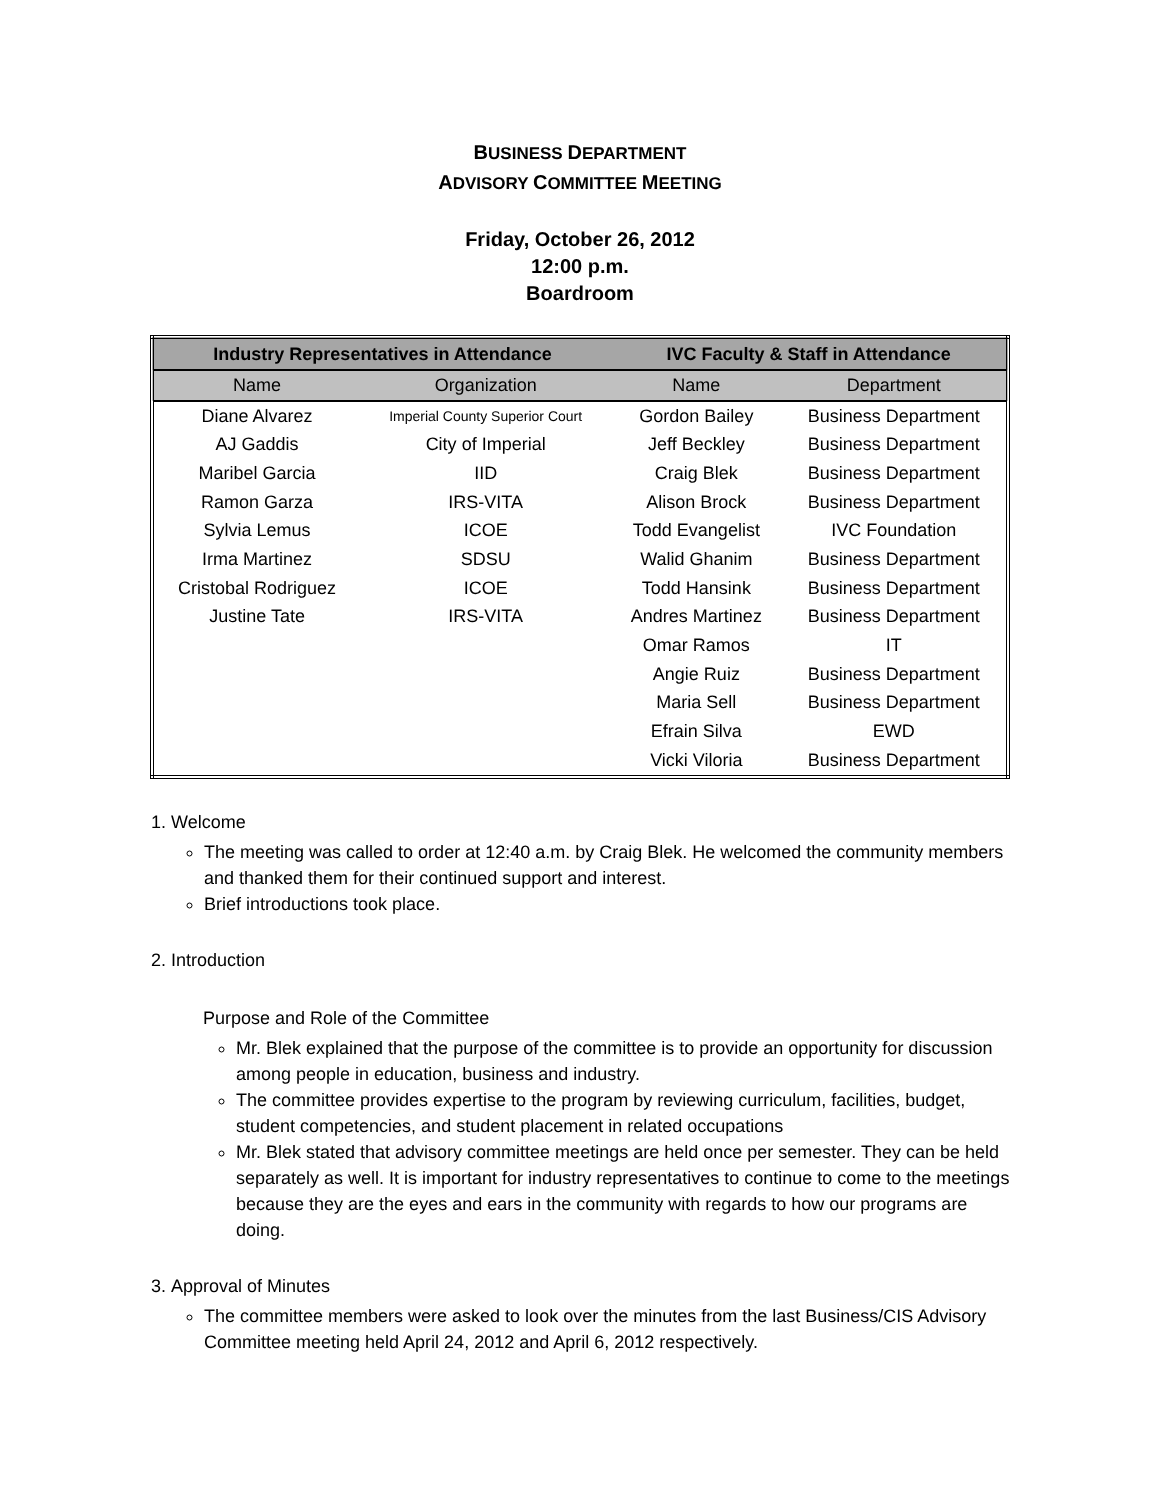BUSINESS DEPARTMENT
ADVISORY COMMITTEE MEETING
Friday, October 26, 2012
12:00 p.m.
Boardroom
| Industry Representatives in Attendance | | IVC Faculty & Staff in Attendance | |
| --- | --- | --- | --- |
| Name | Organization | Name | Department |
| Diane Alvarez | Imperial County Superior Court | Gordon Bailey | Business Department |
| AJ Gaddis | City of Imperial | Jeff Beckley | Business Department |
| Maribel Garcia | IID | Craig Blek | Business Department |
| Ramon Garza | IRS-VITA | Alison Brock | Business Department |
| Sylvia Lemus | ICOE | Todd Evangelist | IVC Foundation |
| Irma Martinez | SDSU | Walid Ghanim | Business Department |
| Cristobal Rodriguez | ICOE | Todd Hansink | Business Department |
| Justine Tate | IRS-VITA | Andres Martinez | Business Department |
| | | Omar Ramos | IT |
| | | Angie Ruiz | Business Department |
| | | Maria Sell | Business Department |
| | | Efrain Silva | EWD |
| | | Vicki Viloria | Business Department |
1. Welcome
The meeting was called to order at 12:40 a.m. by Craig Blek. He welcomed the community members and thanked them for their continued support and interest.
Brief introductions took place.
2. Introduction
Purpose and Role of the Committee
Mr. Blek explained that the purpose of the committee is to provide an opportunity for discussion among people in education, business and industry.
The committee provides expertise to the program by reviewing curriculum, facilities, budget, student competencies, and student placement in related occupations
Mr. Blek stated that advisory committee meetings are held once per semester. They can be held separately as well. It is important for industry representatives to continue to come to the meetings because they are the eyes and ears in the community with regards to how our programs are doing.
3. Approval of Minutes
The committee members were asked to look over the minutes from the last Business/CIS Advisory Committee meeting held April 24, 2012 and April 6, 2012 respectively.